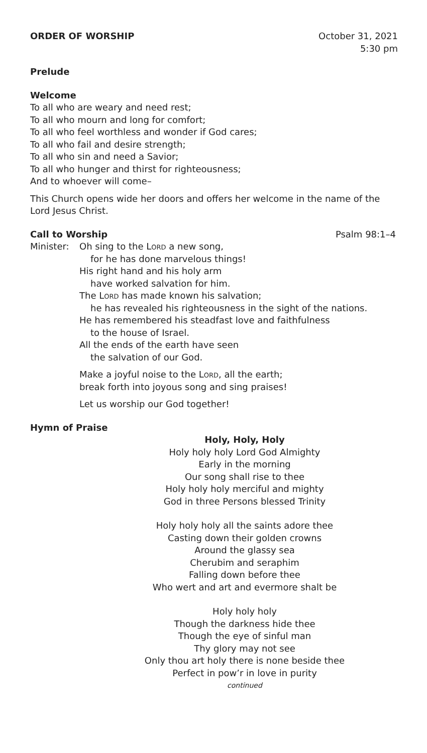ORDER OF WORSHIP October 31, 2021
5:30 pm
Prelude
Welcome
To all who are weary and need rest;
To all who mourn and long for comfort;
To all who feel worthless and wonder if God cares;
To all who fail and desire strength;
To all who sin and need a Savior;
To all who hunger and thirst for righteousness;
And to whoever will come–
This Church opens wide her doors and offers her welcome in the name of the Lord Jesus Christ.
Call to Worship Psalm 98:1–4
Minister: Oh sing to the Lord a new song,
for he has done marvelous things!
His right hand and his holy arm
have worked salvation for him.
The Lord has made known his salvation;
he has revealed his righteousness in the sight of the nations.
He has remembered his steadfast love and faithfulness
to the house of Israel.
All the ends of the earth have seen
the salvation of our God.
Make a joyful noise to the Lord, all the earth;
break forth into joyous song and sing praises!
Let us worship our God together!
Hymn of Praise
Holy, Holy, Holy
Holy holy holy Lord God Almighty
Early in the morning
Our song shall rise to thee
Holy holy holy merciful and mighty
God in three Persons blessed Trinity
Holy holy holy all the saints adore thee
Casting down their golden crowns
Around the glassy sea
Cherubim and seraphim
Falling down before thee
Who wert and art and evermore shalt be
Holy holy holy
Though the darkness hide thee
Though the eye of sinful man
Thy glory may not see
Only thou art holy there is none beside thee
Perfect in pow’r in love in purity
continued